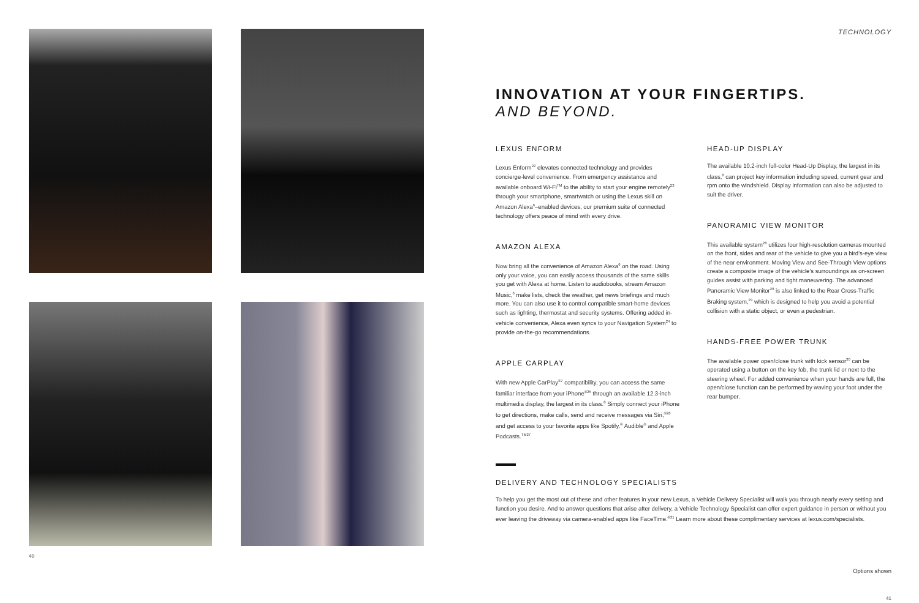40
TECHNOLOGY
INNOVATION AT YOUR FINGERTIPS.
AND BEYOND.
LEXUS ENFORM
Lexus Enform<sup>22</sup> elevates connected technology and provides concierge-level convenience. From emergency assistance and available onboard Wi-Fi<sup>TM</sup> to the ability to start your engine remotely<sup>23</sup> through your smartphone, smartwatch or using the Lexus skill on Amazon Alexa<sup>6</sup>–enabled devices, our premium suite of connected technology offers peace of mind with every drive.
AMAZON ALEXA
Now bring all the convenience of Amazon Alexa<sup>6</sup> on the road. Using only your voice, you can easily access thousands of the same skills you get with Alexa at home. Listen to audiobooks, stream Amazon Music,<sup>6</sup> make lists, check the weather, get news briefings and much more. You can also use it to control compatible smart-home devices such as lighting, thermostat and security systems. Offering added in-vehicle convenience, Alexa even syncs to your Navigation System<sup>24</sup> to provide on-the-go recommendations.
APPLE CARPLAY
With new Apple CarPlay<sup>®7</sup> compatibility, you can access the same familiar interface from your iPhone<sup>®25</sup> through an available 12.3-inch multimedia display, the largest in its class.<sup>8</sup> Simply connect your iPhone to get directions, make calls, send and receive messages via Siri,<sup>®26</sup> and get access to your favorite apps like Spotify,<sup>®</sup> Audible<sup>®</sup> and Apple Podcasts.<sup>TM27</sup>
HEAD-UP DISPLAY
The available 10.2-inch full-color Head-Up Display, the largest in its class,<sup>8</sup> can project key information including speed, current gear and rpm onto the windshield. Display information can also be adjusted to suit the driver.
PANORAMIC VIEW MONITOR
This available system<sup>28</sup> utilizes four high-resolution cameras mounted on the front, sides and rear of the vehicle to give you a bird’s-eye view of the near environment. Moving View and See-Through View options create a composite image of the vehicle’s surroundings as on-screen guides assist with parking and tight maneuvering. The advanced Panoramic View Monitor<sup>28</sup> is also linked to the Rear Cross-Traffic Braking system,<sup>29</sup> which is designed to help you avoid a potential collision with a static object, or even a pedestrian.
HANDS-FREE POWER TRUNK
The available power open/close trunk with kick sensor<sup>30</sup> can be operated using a button on the key fob, the trunk lid or next to the steering wheel. For added convenience when your hands are full, the open/close function can be performed by waving your foot under the rear bumper.
DELIVERY AND TECHNOLOGY SPECIALISTS
To help you get the most out of these and other features in your new Lexus, a Vehicle Delivery Specialist will walk you through nearly every setting and function you desire. And to answer questions that arise after delivery, a Vehicle Technology Specialist can offer expert guidance in person or without you ever leaving the driveway via camera-enabled apps like FaceTime.<sup>®31</sup> Learn more about these complimentary services at lexus.com/specialists.
Options shown
41